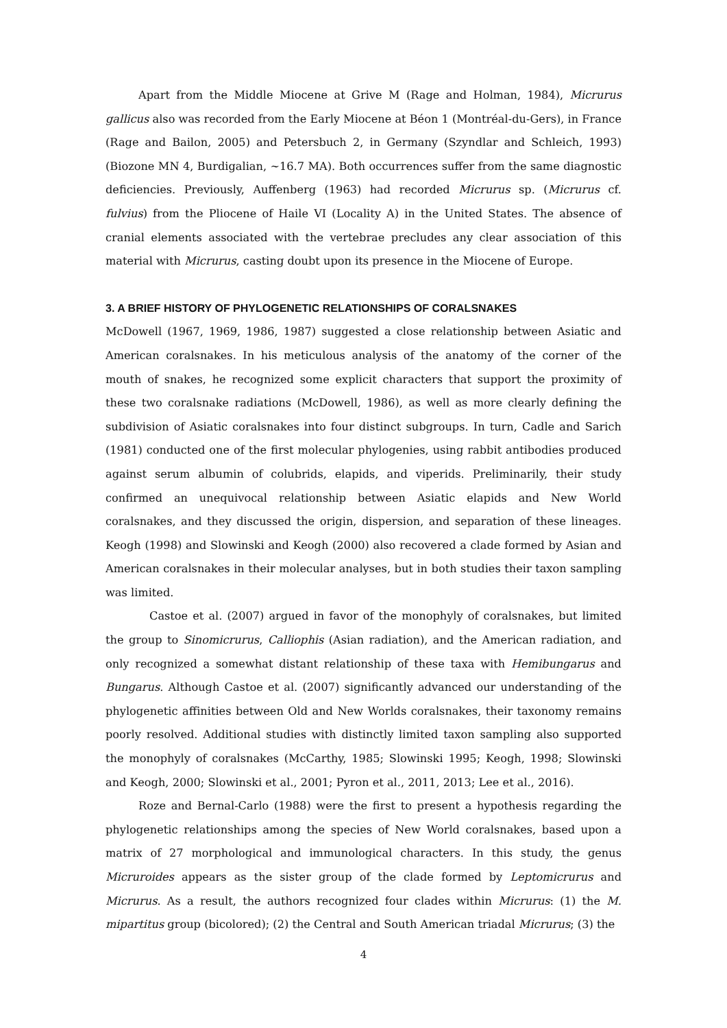Apart from the Middle Miocene at Grive M (Rage and Holman, 1984), Micrurus gallicus also was recorded from the Early Miocene at Béon 1 (Montréal-du-Gers), in France (Rage and Bailon, 2005) and Petersbuch 2, in Germany (Szyndlar and Schleich, 1993) (Biozone MN 4, Burdigalian, ~16.7 MA). Both occurrences suffer from the same diagnostic deficiencies. Previously, Auffenberg (1963) had recorded Micrurus sp. (Micrurus cf. fulvius) from the Pliocene of Haile VI (Locality A) in the United States. The absence of cranial elements associated with the vertebrae precludes any clear association of this material with Micrurus, casting doubt upon its presence in the Miocene of Europe.
3. A BRIEF HISTORY OF PHYLOGENETIC RELATIONSHIPS OF CORALSNAKES
McDowell (1967, 1969, 1986, 1987) suggested a close relationship between Asiatic and American coralsnakes. In his meticulous analysis of the anatomy of the corner of the mouth of snakes, he recognized some explicit characters that support the proximity of these two coralsnake radiations (McDowell, 1986), as well as more clearly defining the subdivision of Asiatic coralsnakes into four distinct subgroups. In turn, Cadle and Sarich (1981) conducted one of the first molecular phylogenies, using rabbit antibodies produced against serum albumin of colubrids, elapids, and viperids. Preliminarily, their study confirmed an unequivocal relationship between Asiatic elapids and New World coralsnakes, and they discussed the origin, dispersion, and separation of these lineages. Keogh (1998) and Slowinski and Keogh (2000) also recovered a clade formed by Asian and American coralsnakes in their molecular analyses, but in both studies their taxon sampling was limited.
Castoe et al. (2007) argued in favor of the monophyly of coralsnakes, but limited the group to Sinomicrurus, Calliophis (Asian radiation), and the American radiation, and only recognized a somewhat distant relationship of these taxa with Hemibungarus and Bungarus. Although Castoe et al. (2007) significantly advanced our understanding of the phylogenetic affinities between Old and New Worlds coralsnakes, their taxonomy remains poorly resolved. Additional studies with distinctly limited taxon sampling also supported the monophyly of coralsnakes (McCarthy, 1985; Slowinski 1995; Keogh, 1998; Slowinski and Keogh, 2000; Slowinski et al., 2001; Pyron et al., 2011, 2013; Lee et al., 2016).
Roze and Bernal-Carlo (1988) were the first to present a hypothesis regarding the phylogenetic relationships among the species of New World coralsnakes, based upon a matrix of 27 morphological and immunological characters. In this study, the genus Micruroides appears as the sister group of the clade formed by Leptomicrurus and Micrurus. As a result, the authors recognized four clades within Micrurus: (1) the M. mipartitus group (bicolored); (2) the Central and South American triadal Micrurus; (3) the
4